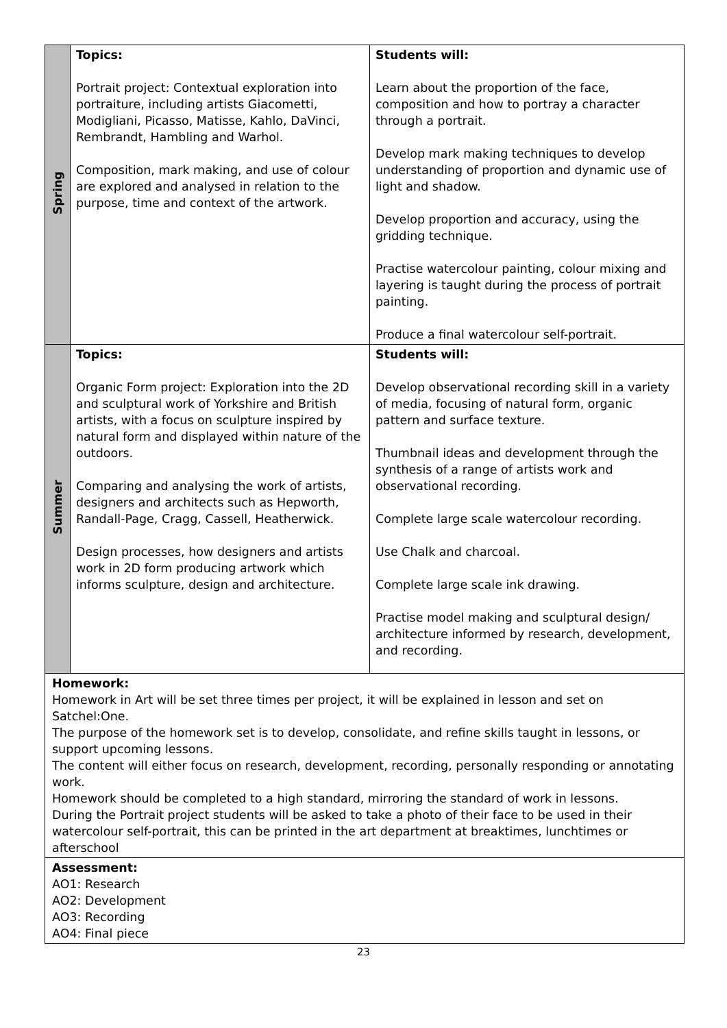| Spring | Topics: Portrait project: Contextual exploration into portraiture, including artists Giacometti, Modigliani, Picasso, Matisse, Kahlo, DaVinci, Rembrandt, Hambling and Warhol. Composition, mark making, and use of colour are explored and analysed in relation to the purpose, time and context of the artwork. | Students will: Learn about the proportion of the face, composition and how to portray a character through a portrait. Develop mark making techniques to develop understanding of proportion and dynamic use of light and shadow. Develop proportion and accuracy, using the gridding technique. Practise watercolour painting, colour mixing and layering is taught during the process of portrait painting. Produce a final watercolour self-portrait. |
| Summer | Topics: Organic Form project: Exploration into the 2D and sculptural work of Yorkshire and British artists, with a focus on sculpture inspired by natural form and displayed within nature of the outdoors. Comparing and analysing the work of artists, designers and architects such as Hepworth, Randall-Page, Cragg, Cassell, Heatherwick. Design processes, how designers and artists work in 2D form producing artwork which informs sculpture, design and architecture. | Students will: Develop observational recording skill in a variety of media, focusing of natural form, organic pattern and surface texture. Thumbnail ideas and development through the synthesis of a range of artists work and observational recording. Complete large scale watercolour recording. Use Chalk and charcoal. Complete large scale ink drawing. Practise model making and sculptural design/ architecture informed by research, development, and recording. |
| Homework: Homework in Art will be set three times per project, it will be explained in lesson and set on Satchel:One. The purpose of the homework set is to develop, consolidate, and refine skills taught in lessons, or support upcoming lessons. The content will either focus on research, development, recording, personally responding or annotating work. Homework should be completed to a high standard, mirroring the standard of work in lessons. During the Portrait project students will be asked to take a photo of their face to be used in their watercolour self-portrait, this can be printed in the art department at breaktimes, lunchtimes or afterschool | | |
| Assessment: AO1: Research AO2: Development AO3: Recording AO4: Final piece | | |
23